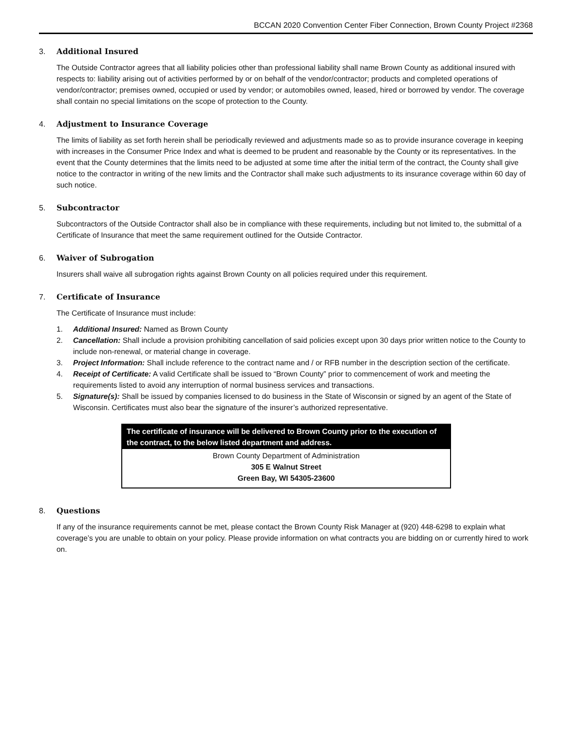BCCAN 2020 Convention Center Fiber Connection, Brown County Project #2368
3. Additional Insured
The Outside Contractor agrees that all liability policies other than professional liability shall name Brown County as additional insured with respects to: liability arising out of activities performed by or on behalf of the vendor/contractor; products and completed operations of vendor/contractor; premises owned, occupied or used by vendor; or automobiles owned, leased, hired or borrowed by vendor. The coverage shall contain no special limitations on the scope of protection to the County.
4. Adjustment to Insurance Coverage
The limits of liability as set forth herein shall be periodically reviewed and adjustments made so as to provide insurance coverage in keeping with increases in the Consumer Price Index and what is deemed to be prudent and reasonable by the County or its representatives. In the event that the County determines that the limits need to be adjusted at some time after the initial term of the contract, the County shall give notice to the contractor in writing of the new limits and the Contractor shall make such adjustments to its insurance coverage within 60 day of such notice.
5. Subcontractor
Subcontractors of the Outside Contractor shall also be in compliance with these requirements, including but not limited to, the submittal of a Certificate of Insurance that meet the same requirement outlined for the Outside Contractor.
6. Waiver of Subrogation
Insurers shall waive all subrogation rights against Brown County on all policies required under this requirement.
7. Certificate of Insurance
The Certificate of Insurance must include:
1. Additional Insured: Named as Brown County
2. Cancellation: Shall include a provision prohibiting cancellation of said policies except upon 30 days prior written notice to the County to include non-renewal, or material change in coverage.
3. Project Information: Shall include reference to the contract name and / or RFB number in the description section of the certificate.
4. Receipt of Certificate: A valid Certificate shall be issued to “Brown County” prior to commencement of work and meeting the requirements listed to avoid any interruption of normal business services and transactions.
5. Signature(s): Shall be issued by companies licensed to do business in the State of Wisconsin or signed by an agent of the State of Wisconsin. Certificates must also bear the signature of the insurer’s authorized representative.
The certificate of insurance will be delivered to Brown County prior to the execution of the contract, to the below listed department and address.
Brown County Department of Administration
305 E Walnut Street
Green Bay, WI 54305-23600
8. Questions
If any of the insurance requirements cannot be met, please contact the Brown County Risk Manager at (920) 448-6298 to explain what coverage’s you are unable to obtain on your policy. Please provide information on what contracts you are bidding on or currently hired to work on.